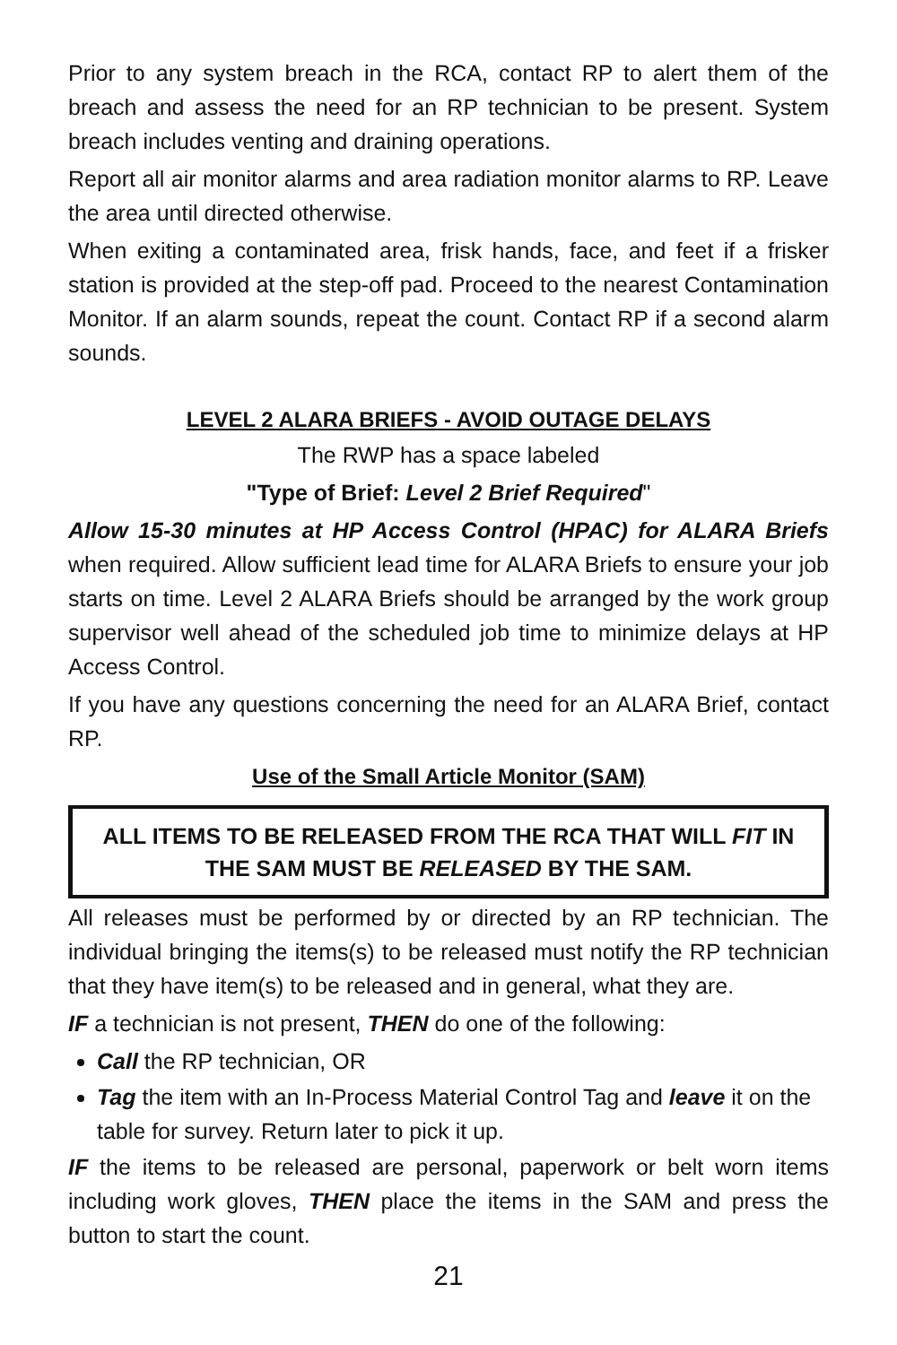Prior to any system breach in the RCA, contact RP to alert them of the breach and assess the need for an RP technician to be present. System breach includes venting and draining operations.
Report all air monitor alarms and area radiation monitor alarms to RP. Leave the area until directed otherwise.
When exiting a contaminated area, frisk hands, face, and feet if a frisker station is provided at the step-off pad. Proceed to the nearest Contamination Monitor. If an alarm sounds, repeat the count. Contact RP if a second alarm sounds.
LEVEL 2 ALARA BRIEFS - AVOID OUTAGE DELAYS
The RWP has a space labeled
"Type of Brief: Level 2 Brief Required"
Allow 15-30 minutes at HP Access Control (HPAC) for ALARA Briefs when required. Allow sufficient lead time for ALARA Briefs to ensure your job starts on time. Level 2 ALARA Briefs should be arranged by the work group supervisor well ahead of the scheduled job time to minimize delays at HP Access Control.
If you have any questions concerning the need for an ALARA Brief, contact RP.
Use of the Small Article Monitor (SAM)
ALL ITEMS TO BE RELEASED FROM THE RCA THAT WILL FIT IN THE SAM MUST BE RELEASED BY THE SAM.
All releases must be performed by or directed by an RP technician. The individual bringing the items(s) to be released must notify the RP technician that they have item(s) to be released and in general, what they are.
IF a technician is not present, THEN do one of the following:
Call the RP technician, OR
Tag the item with an In-Process Material Control Tag and leave it on the table for survey. Return later to pick it up.
IF the items to be released are personal, paperwork or belt worn items including work gloves, THEN place the items in the SAM and press the button to start the count.
21